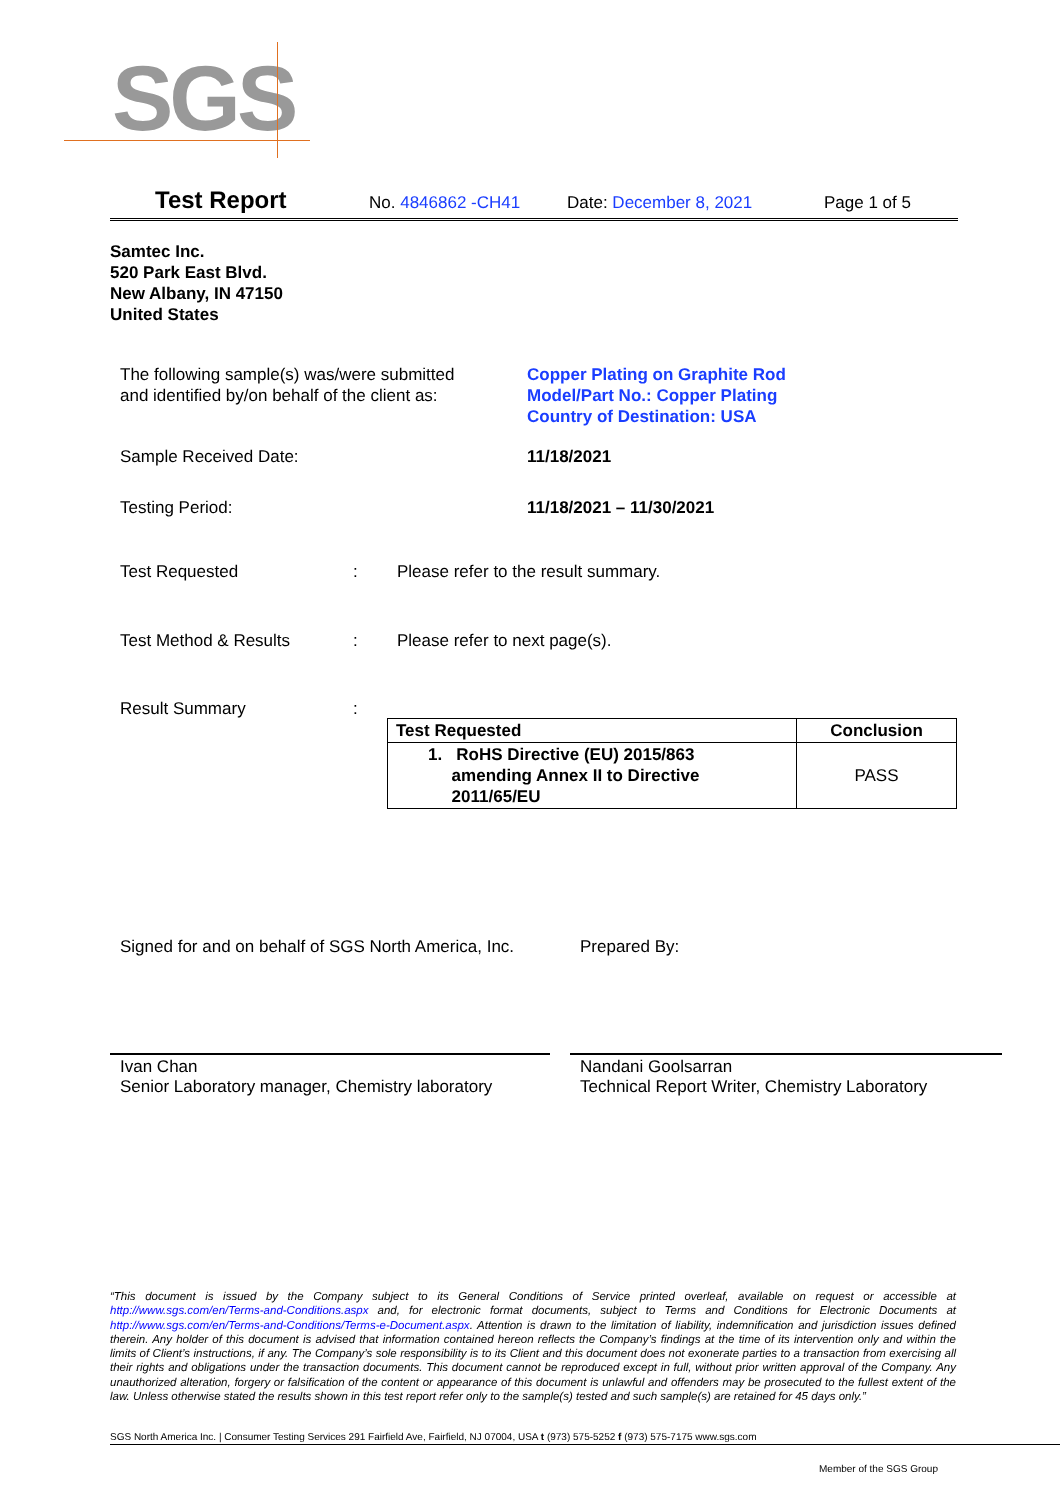SGS
Test Report No. 4846862 -CH41 Date: December 8, 2021 Page 1 of 5
Samtec Inc.
520 Park East Blvd.
New Albany, IN 47150
United States
The following sample(s) was/were submitted
and identified by/on behalf of the client as:
Copper Plating on Graphite Rod
Model/Part No.: Copper Plating
Country of Destination: USA
Sample Received Date: 11/18/2021
Testing Period: 11/18/2021 – 11/30/2021
Test Requested:
Please refer to the result summary.
Test Method & Results: Please refer to next page(s).
Result Summary:
| Test Requested | Conclusion |
| --- | --- |
| 1. RoHS Directive (EU) 2015/863 amending Annex II to Directive 2011/65/EU | PASS |
Signed for and on behalf of SGS North America, Inc.
Prepared By:
Ivan Chan
Senior Laboratory manager, Chemistry laboratory
Nandani Goolsarran
Technical Report Writer, Chemistry Laboratory
“This document is issued by the Company subject to its General Conditions of Service printed overleaf, available on request or accessible at http://www.sgs.com/en/Terms-and-Conditions.aspx and, for electronic format documents, subject to Terms and Conditions for Electronic Documents at http://www.sgs.com/en/Terms-and-Conditions/Terms-e-Document.aspx. Attention is drawn to the limitation of liability, indemnification and jurisdiction issues defined therein. Any holder of this document is advised that information contained hereon reflects the Company’s findings at the time of its intervention only and within the limits of Client’s instructions, if any. The Company’s sole responsibility is to its Client and this document does not exonerate parties to a transaction from exercising all their rights and obligations under the transaction documents. This document cannot be reproduced except in full, without prior written approval of the Company. Any unauthorized alteration, forgery or falsification of the content or appearance of this document is unlawful and offenders may be prosecuted to the fullest extent of the law. Unless otherwise stated the results shown in this test report refer only to the sample(s) tested and such sample(s) are retained for 45 days only.”
SGS North America Inc. | Consumer Testing Services 291 Fairfield Ave, Fairfield, NJ 07004, USA t (973) 575-5252 f (973) 575-7175 www.sgs.com
Member of the SGS Group